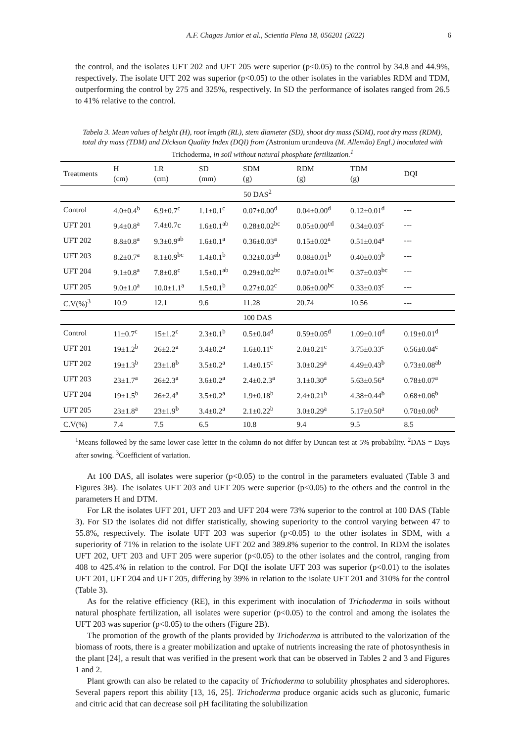A.F. Chagas Junior et al., Scientia Plena 18, 056201 (2022) 6
the control, and the isolates UFT 202 and UFT 205 were superior (p<0.05) to the control by 34.8 and 44.9%, respectively. The isolate UFT 202 was superior (p<0.05) to the other isolates in the variables RDM and TDM, outperforming the control by 275 and 325%, respectively. In SD the performance of isolates ranged from 26.5 to 41% relative to the control.
Tabela 3. Mean values of height (H), root length (RL), stem diameter (SD), shoot dry mass (SDM), root dry mass (RDM), total dry mass (TDM) and Dickson Quality Index (DQI) from (Astronium urundeuva (M. Allemão) Engl.) inoculated with Trichoderma, in soil without natural phosphate fertilization.<sup>1</sup>
| Treatments | H (cm) | LR (cm) | SD (mm) | SDM (g) | RDM (g) | TDM (g) | DQI |
| --- | --- | --- | --- | --- | --- | --- | --- |
| 50 DAS<sup>2</sup> | | | | | | | |
| Control | 4.0±0.4<sup>b</sup> | 6.9±0.7<sup>c</sup> | 1.1±0.1<sup>c</sup> | 0.07±0.00<sup>d</sup> | 0.04±0.00<sup>d</sup> | 0.12±0.01<sup>d</sup> | --- |
| UFT 201 | 9.4±0.8<sup>a</sup> | 7.4±0.7c | 1.6±0.1<sup>ab</sup> | 0.28±0.02<sup>bc</sup> | 0.05±0.00<sup>cd</sup> | 0.34±0.03<sup>c</sup> | --- |
| UFT 202 | 8.8±0.8<sup>a</sup> | 9.3±0.9<sup>ab</sup> | 1.6±0.1<sup>a</sup> | 0.36±0.03<sup>a</sup> | 0.15±0.02<sup>a</sup> | 0.51±0.04<sup>a</sup> | --- |
| UFT 203 | 8.2±0.7<sup>a</sup> | 8.1±0.9<sup>bc</sup> | 1.4±0.1<sup>b</sup> | 0.32±0.03<sup>ab</sup> | 0.08±0.01<sup>b</sup> | 0.40±0.03<sup>b</sup> | --- |
| UFT 204 | 9.1±0.8<sup>a</sup> | 7.8±0.8<sup>c</sup> | 1.5±0.1<sup>ab</sup> | 0.29±0.02<sup>bc</sup> | 0.07±0.01<sup>bc</sup> | 0.37±0.03<sup>bc</sup> | --- |
| UFT 205 | 9.0±1.0<sup>a</sup> | 10.0±1.1<sup>a</sup> | 1.5±0.1<sup>b</sup> | 0.27±0.02<sup>c</sup> | 0.06±0.00<sup>bc</sup> | 0.33±0.03<sup>c</sup> | --- |
| C.V(%)<sup>3</sup> | 10.9 | 12.1 | 9.6 | 11.28 | 20.74 | 10.56 | --- |
| 100 DAS | | | | | | | |
| Control | 11±0.7<sup>c</sup> | 15±1.2<sup>c</sup> | 2.3±0.1<sup>b</sup> | 0.5±0.04<sup>d</sup> | 0.59±0.05<sup>d</sup> | 1.09±0.10<sup>d</sup> | 0.19±0.01<sup>d</sup> |
| UFT 201 | 19±1.2<sup>b</sup> | 26±2.2<sup>a</sup> | 3.4±0.2<sup>a</sup> | 1.6±0.11<sup>c</sup> | 2.0±0.21<sup>c</sup> | 3.75±0.33<sup>c</sup> | 0.56±0.04<sup>c</sup> |
| UFT 202 | 19±1.3<sup>b</sup> | 23±1.8<sup>b</sup> | 3.5±0.2<sup>a</sup> | 1.4±0.15<sup>c</sup> | 3.0±0.29<sup>a</sup> | 4.49±0.43<sup>b</sup> | 0.73±0.08<sup>ab</sup> |
| UFT 203 | 23±1.7<sup>a</sup> | 26±2.3<sup>a</sup> | 3.6±0.2<sup>a</sup> | 2.4±0.2.3<sup>a</sup> | 3.1±0.30<sup>a</sup> | 5.63±0.56<sup>a</sup> | 0.78±0.07<sup>a</sup> |
| UFT 204 | 19±1.5<sup>b</sup> | 26±2.4<sup>a</sup> | 3.5±0.2<sup>a</sup> | 1.9±0.18<sup>b</sup> | 2.4±0.21<sup>b</sup> | 4.38±0.44<sup>b</sup> | 0.68±0.06<sup>b</sup> |
| UFT 205 | 23±1.8<sup>a</sup> | 23±1.9<sup>b</sup> | 3.4±0.2<sup>a</sup> | 2.1±0.22<sup>b</sup> | 3.0±0.29<sup>a</sup> | 5.17±0.50<sup>a</sup> | 0.70±0.06<sup>b</sup> |
| C.V(%) | 7.4 | 7.5 | 6.5 | 10.8 | 9.4 | 9.5 | 8.5 |
<sup>1</sup> Means followed by the same lower case letter in the column do not differ by Duncan test at 5% probability. <sup>2</sup>DAS = Days after sowing. <sup>3</sup>Coefficient of variation.
At 100 DAS, all isolates were superior (p<0.05) to the control in the parameters evaluated (Table 3 and Figures 3B). The isolates UFT 203 and UFT 205 were superior (p<0.05) to the others and the control in the parameters H and DTM.
For LR the isolates UFT 201, UFT 203 and UFT 204 were 73% superior to the control at 100 DAS (Table 3). For SD the isolates did not differ statistically, showing superiority to the control varying between 47 to 55.8%, respectively. The isolate UFT 203 was superior (p<0.05) to the other isolates in SDM, with a superiority of 71% in relation to the isolate UFT 202 and 389.8% superior to the control. In RDM the isolates UFT 202, UFT 203 and UFT 205 were superior (p<0.05) to the other isolates and the control, ranging from 408 to 425.4% in relation to the control. For DQI the isolate UFT 203 was superior (p<0.01) to the isolates UFT 201, UFT 204 and UFT 205, differing by 39% in relation to the isolate UFT 201 and 310% for the control (Table 3).
As for the relative efficiency (RE), in this experiment with inoculation of Trichoderma in soils without natural phosphate fertilization, all isolates were superior (p<0.05) to the control and among the isolates the UFT 203 was superior (p<0.05) to the others (Figure 2B).
The promotion of the growth of the plants provided by Trichoderma is attributed to the valorization of the biomass of roots, there is a greater mobilization and uptake of nutrients increasing the rate of photosynthesis in the plant [24], a result that was verified in the present work that can be observed in Tables 2 and 3 and Figures 1 and 2.
Plant growth can also be related to the capacity of Trichoderma to solubility phosphates and siderophores. Several papers report this ability [13, 16, 25]. Trichoderma produce organic acids such as gluconic, fumaric and citric acid that can decrease soil pH facilitating the solubilization